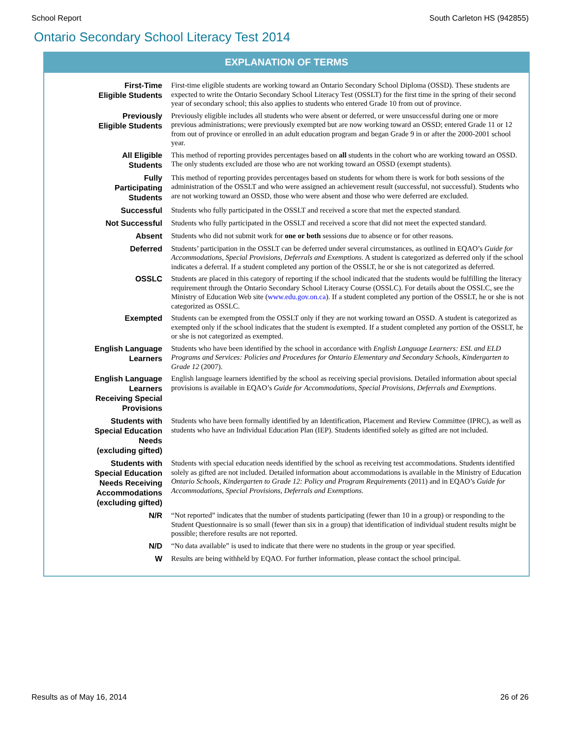School Report South Carleton HS (942855)
Ontario Secondary School Literacy Test 2014
EXPLANATION OF TERMS
| First-Time Eligible Students | First-time eligible students are working toward an Ontario Secondary School Diploma (OSSD). These students are expected to write the Ontario Secondary School Literacy Test (OSSLT) for the first time in the spring of their second year of secondary school; this also applies to students who entered Grade 10 from out of province. |
| Previously Eligible Students | Previously eligible includes all students who were absent or deferred, or were unsuccessful during one or more previous administrations; were previously exempted but are now working toward an OSSD; entered Grade 11 or 12 from out of province or enrolled in an adult education program and began Grade 9 in or after the 2000-2001 school year. |
| All Eligible Students | This method of reporting provides percentages based on all students in the cohort who are working toward an OSSD. The only students excluded are those who are not working toward an OSSD (exempt students). |
| Fully Participating Students | This method of reporting provides percentages based on students for whom there is work for both sessions of the administration of the OSSLT and who were assigned an achievement result (successful, not successful). Students who are not working toward an OSSD, those who were absent and those who were deferred are excluded. |
| Successful | Students who fully participated in the OSSLT and received a score that met the expected standard. |
| Not Successful | Students who fully participated in the OSSLT and received a score that did not meet the expected standard. |
| Absent | Students who did not submit work for one or both sessions due to absence or for other reasons. |
| Deferred | Students’ participation in the OSSLT can be deferred under several circumstances, as outlined in EQAO’s Guide for Accommodations, Special Provisions, Deferrals and Exemptions . A student is categorized as deferred only if the school indicates a deferral. If a student completed any portion of the OSSLT, he or she is not categorized as deferred. |
| OSSLC | Students are placed in this category of reporting if the school indicated that the students would be fulfilling the literacy requirement through the Ontario Secondary School Literacy Course (OSSLC). For details about the OSSLC, see the Ministry of Education Web site ( www.edu.gov.on.ca ). If a student completed any portion of the OSSLT, he or she is not categorized as OSSLC. |
| Exempted | Students can be exempted from the OSSLT only if they are not working toward an OSSD. A student is categorized as exempted only if the school indicates that the student is exempted. If a student completed any portion of the OSSLT, he or she is not categorized as exempted. |
| English Language Learners | Students who have been identified by the school in accordance with English Language Learners: ESL and ELD Programs and Services: Policies and Procedures for Ontario Elementary and Secondary Schools, Kindergarten to Grade 12 (2007). |
| English Language Learners Receiving Special Provisions | English language learners identified by the school as receiving special provisions. Detailed information about special provisions is available in EQAO’s Guide for Accommodations, Special Provisions, Deferrals and Exemptions . |
| Students with Special Education Needs (excluding gifted) | Students who have been formally identified by an Identification, Placement and Review Committee (IPRC), as well as students who have an Individual Education Plan (IEP). Students identified solely as gifted are not included. |
| Students with Special Education Needs Receiving Accommodations (excluding gifted) | Students with special education needs identified by the school as receiving test accommodations. Students identified solely as gifted are not included. Detailed information about accommodations is available in the Ministry of Education Ontario Schools, Kindergarten to Grade 12: Policy and Program Requirements (2011) and in EQAO’s Guide for Accommodations, Special Provisions, Deferrals and Exemptions . |
| N/R | “Not reported” indicates that the number of students participating (fewer than 10 in a group) or responding to the Student Questionnaire is so small (fewer than six in a group) that identification of individual student results might be possible; therefore results are not reported. |
| N/D | “No data available” is used to indicate that there were no students in the group or year specified. |
| W | Results are being withheld by EQAO. For further information, please contact the school principal. |
Results as of May 16, 2014 26 of 26